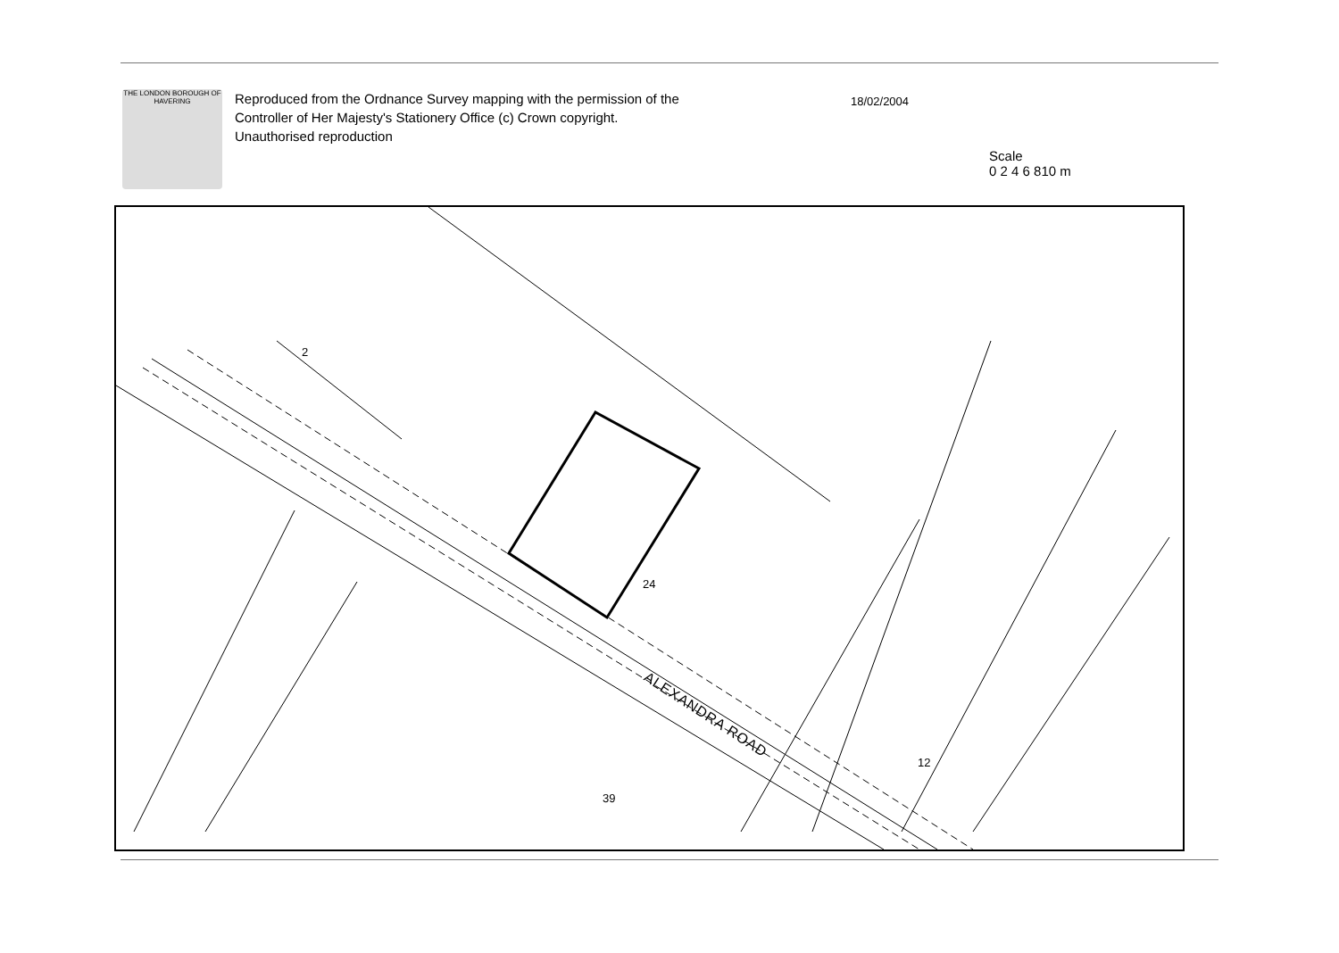THE LONDON BOROUGH OF HAVERING
Reproduced from the Ordnance Survey mapping with the permission of the Controller of Her Majesty's Stationery Office (c) Crown copyright. Unauthorised reproduction
18/02/2004
Scale
0 2 4 6 810 m
ALEXANDRA ROAD
24
12
39
2